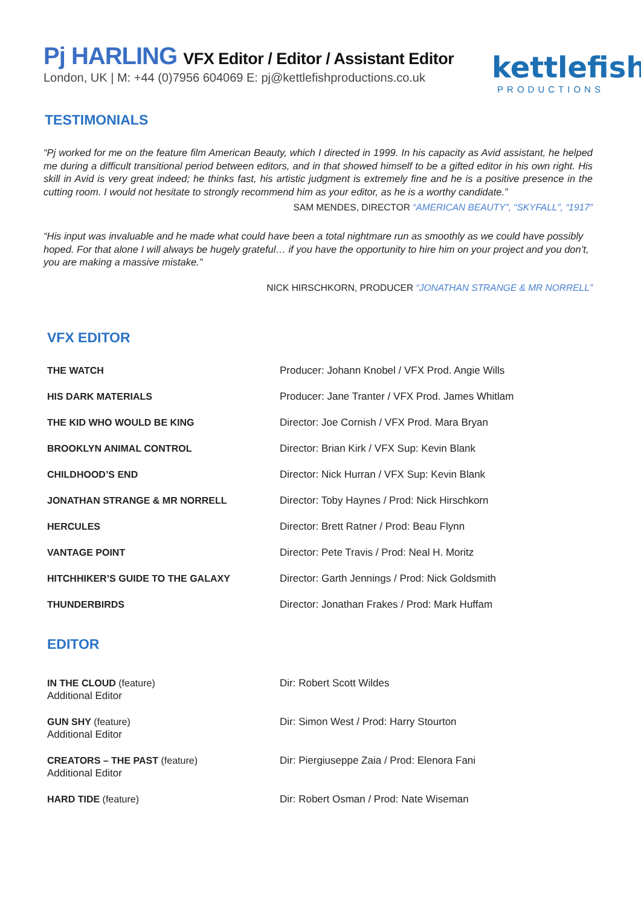kettlefish
PRODUCTIONS
Pj HARLING VFX Editor / Editor / Assistant Editor
London, UK | M: +44 (0)7956 604069 E: pj@kettlefishproductions.co.uk
TESTIMONIALS
“Pj worked for me on the feature film American Beauty, which I directed in 1999. In his capacity as Avid assistant, he helped me during a difficult transitional period between editors, and in that showed himself to be a gifted editor in his own right. His skill in Avid is very great indeed; he thinks fast, his artistic judgment is extremely fine and he is a positive presence in the cutting room. I would not hesitate to strongly recommend him as your editor, as he is a worthy candidate.”
SAM MENDES, DIRECTOR “AMERICAN BEAUTY”, “SKYFALL”, “1917”
“His input was invaluable and he made what could have been a total nightmare run as smoothly as we could have possibly hoped. For that alone I will always be hugely grateful… if you have the opportunity to hire him on your project and you don’t, you are making a massive mistake.”
NICK HIRSCHKORN, PRODUCER “JONATHAN STRANGE & MR NORRELL”
VFX EDITOR
| THE WATCH | Producer: Johann Knobel / VFX Prod. Angie Wills |
| HIS DARK MATERIALS | Producer: Jane Tranter / VFX Prod. James Whitlam |
| THE KID WHO WOULD BE KING | Director: Joe Cornish / VFX Prod. Mara Bryan |
| BROOKLYN ANIMAL CONTROL | Director: Brian Kirk / VFX Sup: Kevin Blank |
| CHILDHOOD’S END | Director: Nick Hurran / VFX Sup: Kevin Blank |
| JONATHAN STRANGE & MR NORRELL | Director: Toby Haynes / Prod: Nick Hirschkorn |
| HERCULES | Director: Brett Ratner / Prod: Beau Flynn |
| VANTAGE POINT | Director: Pete Travis / Prod: Neal H. Moritz |
| HITCHHIKER’S GUIDE TO THE GALAXY | Director: Garth Jennings / Prod: Nick Goldsmith |
| THUNDERBIRDS | Director: Jonathan Frakes / Prod: Mark Huffam |
EDITOR
| IN THE CLOUD (feature) Additional Editor | Dir: Robert Scott Wildes |
| GUN SHY (feature) Additional Editor | Dir: Simon West / Prod: Harry Stourton |
| CREATORS – THE PAST (feature) Additional Editor | Dir: Piergiuseppe Zaia / Prod: Elenora Fani |
| HARD TIDE (feature) | Dir: Robert Osman / Prod: Nate Wiseman |